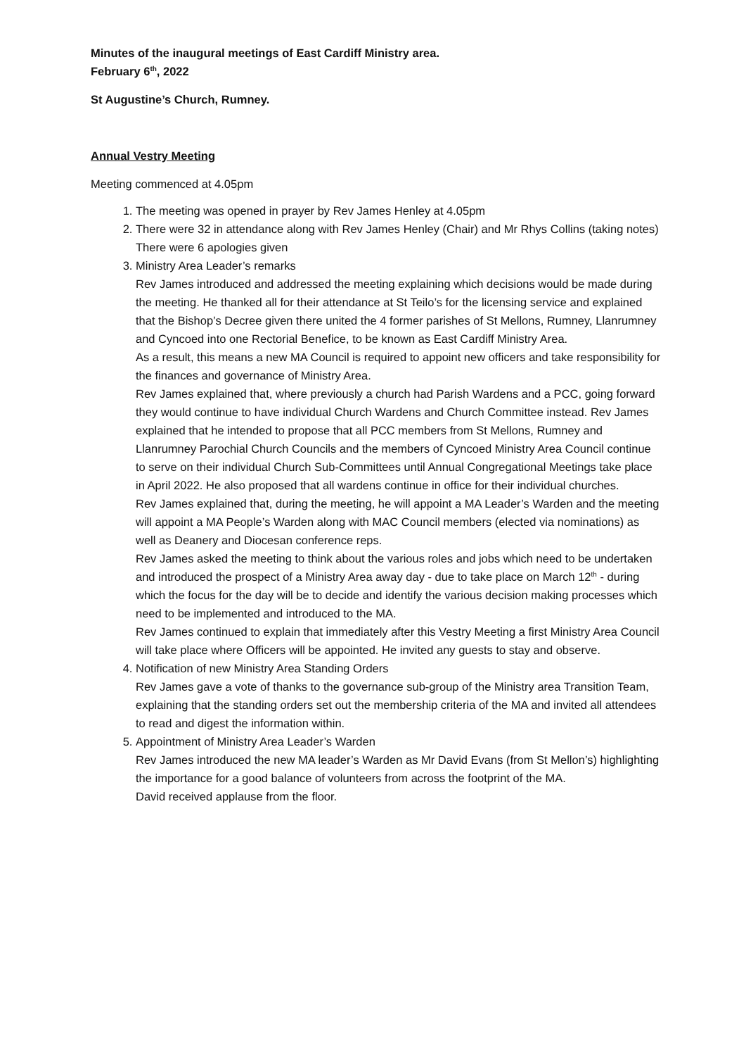Minutes of the inaugural meetings of East Cardiff Ministry area.
February 6<sup>th</sup>, 2022
St Augustine’s Church, Rumney.
Annual Vestry Meeting
Meeting commenced at 4.05pm
1. The meeting was opened in prayer by Rev James Henley at 4.05pm
2. There were 32 in attendance along with Rev James Henley (Chair) and Mr Rhys Collins (taking notes)
There were 6 apologies given
3. Ministry Area Leader’s remarks
Rev James introduced and addressed the meeting explaining which decisions would be made during the meeting. He thanked all for their attendance at St Teilo’s for the licensing service and explained that the Bishop’s Decree given there united the 4 former parishes of St Mellons, Rumney, Llanrumney and Cyncoed into one Rectorial Benefice, to be known as East Cardiff Ministry Area.
As a result, this means a new MA Council is required to appoint new officers and take responsibility for the finances and governance of Ministry Area.
Rev James explained that, where previously a church had Parish Wardens and a PCC, going forward they would continue to have individual Church Wardens and Church Committee instead. Rev James explained that he intended to propose that all PCC members from St Mellons, Rumney and Llanrumney Parochial Church Councils and the members of Cyncoed Ministry Area Council continue to serve on their individual Church Sub-Committees until Annual Congregational Meetings take place in April 2022. He also proposed that all wardens continue in office for their individual churches.
Rev James explained that, during the meeting, he will appoint a MA Leader’s Warden and the meeting will appoint a MA People’s Warden along with MAC Council members (elected via nominations) as well as Deanery and Diocesan conference reps.
Rev James asked the meeting to think about the various roles and jobs which need to be undertaken and introduced the prospect of a Ministry Area away day - due to take place on March 12<sup>th</sup> - during which the focus for the day will be to decide and identify the various decision making processes which need to be implemented and introduced to the MA.
Rev James continued to explain that immediately after this Vestry Meeting a first Ministry Area Council will take place where Officers will be appointed. He invited any guests to stay and observe.
4. Notification of new Ministry Area Standing Orders
Rev James gave a vote of thanks to the governance sub-group of the Ministry area Transition Team, explaining that the standing orders set out the membership criteria of the MA and invited all attendees to read and digest the information within.
5. Appointment of Ministry Area Leader’s Warden
Rev James introduced the new MA leader’s Warden as Mr David Evans (from St Mellon’s) highlighting the importance for a good balance of volunteers from across the footprint of the MA.
David received applause from the floor.